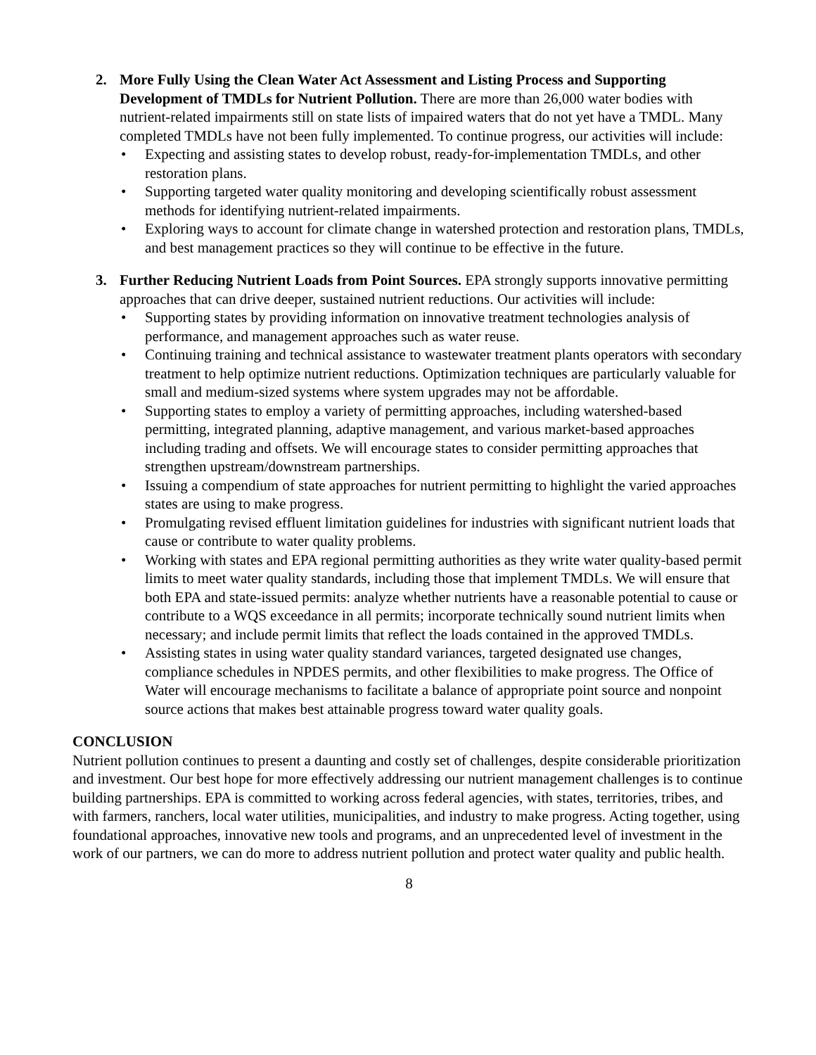2. More Fully Using the Clean Water Act Assessment and Listing Process and Supporting Development of TMDLs for Nutrient Pollution. There are more than 26,000 water bodies with nutrient-related impairments still on state lists of impaired waters that do not yet have a TMDL. Many completed TMDLs have not been fully implemented. To continue progress, our activities will include:
• Expecting and assisting states to develop robust, ready-for-implementation TMDLs, and other restoration plans.
• Supporting targeted water quality monitoring and developing scientifically robust assessment methods for identifying nutrient-related impairments.
• Exploring ways to account for climate change in watershed protection and restoration plans, TMDLs, and best management practices so they will continue to be effective in the future.
3. Further Reducing Nutrient Loads from Point Sources. EPA strongly supports innovative permitting approaches that can drive deeper, sustained nutrient reductions. Our activities will include:
• Supporting states by providing information on innovative treatment technologies analysis of performance, and management approaches such as water reuse.
• Continuing training and technical assistance to wastewater treatment plants operators with secondary treatment to help optimize nutrient reductions. Optimization techniques are particularly valuable for small and medium-sized systems where system upgrades may not be affordable.
• Supporting states to employ a variety of permitting approaches, including watershed-based permitting, integrated planning, adaptive management, and various market-based approaches including trading and offsets. We will encourage states to consider permitting approaches that strengthen upstream/downstream partnerships.
• Issuing a compendium of state approaches for nutrient permitting to highlight the varied approaches states are using to make progress.
• Promulgating revised effluent limitation guidelines for industries with significant nutrient loads that cause or contribute to water quality problems.
• Working with states and EPA regional permitting authorities as they write water quality-based permit limits to meet water quality standards, including those that implement TMDLs. We will ensure that both EPA and state-issued permits: analyze whether nutrients have a reasonable potential to cause or contribute to a WQS exceedance in all permits; incorporate technically sound nutrient limits when necessary; and include permit limits that reflect the loads contained in the approved TMDLs.
• Assisting states in using water quality standard variances, targeted designated use changes, compliance schedules in NPDES permits, and other flexibilities to make progress. The Office of Water will encourage mechanisms to facilitate a balance of appropriate point source and nonpoint source actions that makes best attainable progress toward water quality goals.
CONCLUSION
Nutrient pollution continues to present a daunting and costly set of challenges, despite considerable prioritization and investment. Our best hope for more effectively addressing our nutrient management challenges is to continue building partnerships. EPA is committed to working across federal agencies, with states, territories, tribes, and with farmers, ranchers, local water utilities, municipalities, and industry to make progress. Acting together, using foundational approaches, innovative new tools and programs, and an unprecedented level of investment in the work of our partners, we can do more to address nutrient pollution and protect water quality and public health.
8